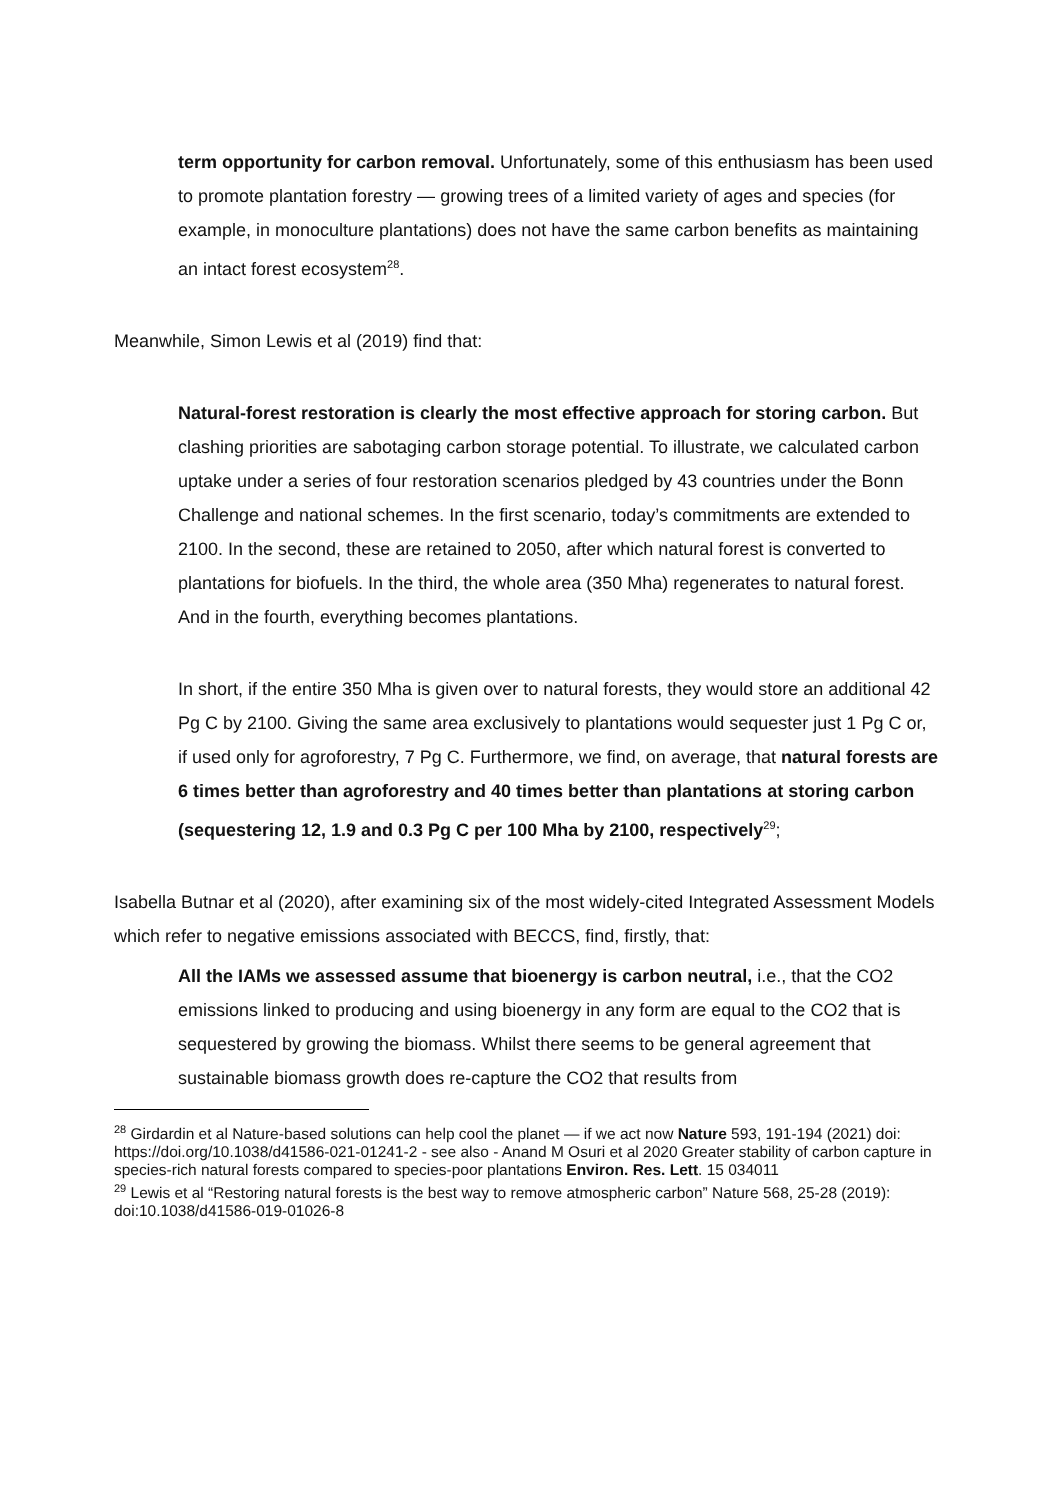term opportunity for carbon removal. Unfortunately, some of this enthusiasm has been used to promote plantation forestry — growing trees of a limited variety of ages and species (for example, in monoculture plantations) does not have the same carbon benefits as maintaining an intact forest ecosystem<sup>28</sup>.
Meanwhile, Simon Lewis et al (2019) find that:
Natural-forest restoration is clearly the most effective approach for storing carbon. But clashing priorities are sabotaging carbon storage potential. To illustrate, we calculated carbon uptake under a series of four restoration scenarios pledged by 43 countries under the Bonn Challenge and national schemes. In the first scenario, today’s commitments are extended to 2100. In the second, these are retained to 2050, after which natural forest is converted to plantations for biofuels. In the third, the whole area (350 Mha) regenerates to natural forest. And in the fourth, everything becomes plantations.
In short, if the entire 350 Mha is given over to natural forests, they would store an additional 42 Pg C by 2100. Giving the same area exclusively to plantations would sequester just 1 Pg C or, if used only for agroforestry, 7 Pg C. Furthermore, we find, on average, that natural forests are 6 times better than agroforestry and 40 times better than plantations at storing carbon (sequestering 12, 1.9 and 0.3 Pg C per 100 Mha by 2100, respectively<sup>29</sup>;
Isabella Butnar et al (2020), after examining six of the most widely-cited Integrated Assessment Models which refer to negative emissions associated with BECCS, find, firstly, that:
All the IAMs we assessed assume that bioenergy is carbon neutral, i.e., that the CO2 emissions linked to producing and using bioenergy in any form are equal to the CO2 that is sequestered by growing the biomass. Whilst there seems to be general agreement that sustainable biomass growth does re-capture the CO2 that results from
<sup>28</sup> Girdardin et al Nature-based solutions can help cool the planet — if we act now Nature 593, 191-194 (2021) doi: https://doi.org/10.1038/d41586-021-01241-2 - see also - Anand M Osuri et al 2020 Greater stability of carbon capture in species-rich natural forests compared to species-poor plantations Environ. Res. Lett. 15 034011
<sup>29</sup> Lewis et al “Restoring natural forests is the best way to remove atmospheric carbon” Nature 568, 25-28 (2019): doi:10.1038/d41586-019-01026-8